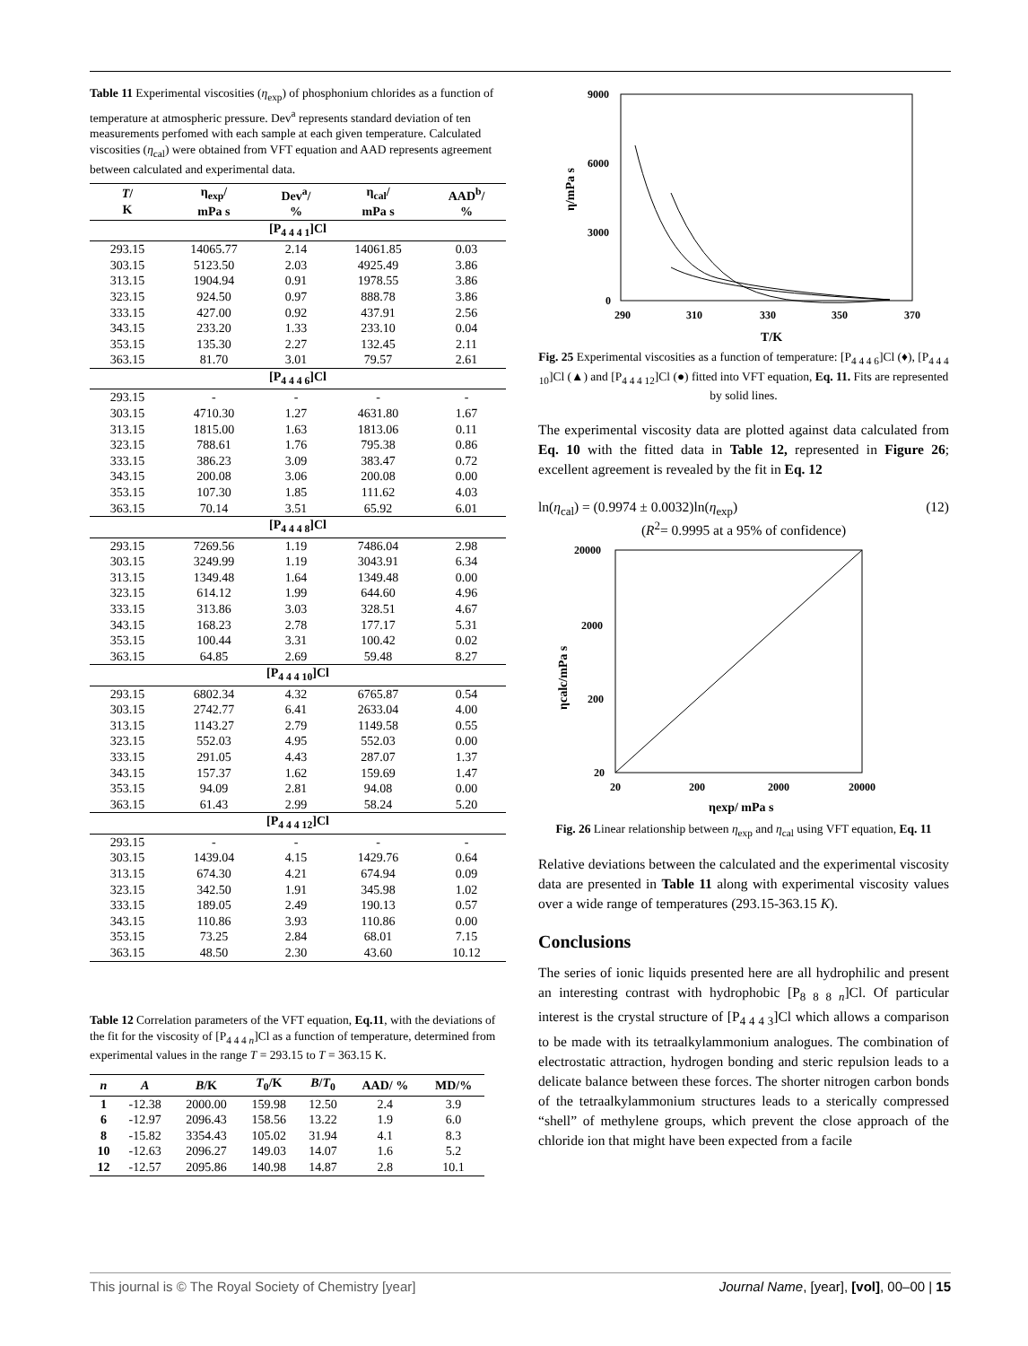Table 11 Experimental viscosities (η<sub>exp</sub>) of phosphonium chlorides as a function of temperature at atmospheric pressure. Dev<sup>a</sup> represents standard deviation of ten measurements perfomed with each sample at each given temperature. Calculated viscosities (η<sub>cal</sub>) were obtained from VFT equation and AAD represents agreement between calculated and experimental data.
| T / K | η<sub>exp</sub>/ mPa s | Dev<sup>a</sup>/ % | η<sub>cal</sub>/ mPa s | AAD<sup>b</sup>/ % |
| --- | --- | --- | --- | --- |
| [P<sub>4 4 4 1</sub>]Cl | | | | |
| 293.15 | 14065.77 | 2.14 | 14061.85 | 0.03 |
| 303.15 | 5123.50 | 2.03 | 4925.49 | 3.86 |
| 313.15 | 1904.94 | 0.91 | 1978.55 | 3.86 |
| 323.15 | 924.50 | 0.97 | 888.78 | 3.86 |
| 333.15 | 427.00 | 0.92 | 437.91 | 2.56 |
| 343.15 | 233.20 | 1.33 | 233.10 | 0.04 |
| 353.15 | 135.30 | 2.27 | 132.45 | 2.11 |
| 363.15 | 81.70 | 3.01 | 79.57 | 2.61 |
| [P<sub>4 4 4 6</sub>]Cl | | | | |
| 293.15 | - | - | - | - |
| 303.15 | 4710.30 | 1.27 | 4631.80 | 1.67 |
| 313.15 | 1815.00 | 1.63 | 1813.06 | 0.11 |
| 323.15 | 788.61 | 1.76 | 795.38 | 0.86 |
| 333.15 | 386.23 | 3.09 | 383.47 | 0.72 |
| 343.15 | 200.08 | 3.06 | 200.08 | 0.00 |
| 353.15 | 107.30 | 1.85 | 111.62 | 4.03 |
| 363.15 | 70.14 | 3.51 | 65.92 | 6.01 |
| [P<sub>4 4 4 8</sub>]Cl | | | | |
| 293.15 | 7269.56 | 1.19 | 7486.04 | 2.98 |
| 303.15 | 3249.99 | 1.19 | 3043.91 | 6.34 |
| 313.15 | 1349.48 | 1.64 | 1349.48 | 0.00 |
| 323.15 | 614.12 | 1.99 | 644.60 | 4.96 |
| 333.15 | 313.86 | 3.03 | 328.51 | 4.67 |
| 343.15 | 168.23 | 2.78 | 177.17 | 5.31 |
| 353.15 | 100.44 | 3.31 | 100.42 | 0.02 |
| 363.15 | 64.85 | 2.69 | 59.48 | 8.27 |
| [P<sub>4 4 4 10</sub>]Cl | | | | |
| 293.15 | 6802.34 | 4.32 | 6765.87 | 0.54 |
| 303.15 | 2742.77 | 6.41 | 2633.04 | 4.00 |
| 313.15 | 1143.27 | 2.79 | 1149.58 | 0.55 |
| 323.15 | 552.03 | 4.95 | 552.03 | 0.00 |
| 333.15 | 291.05 | 4.43 | 287.07 | 1.37 |
| 343.15 | 157.37 | 1.62 | 159.69 | 1.47 |
| 353.15 | 94.09 | 2.81 | 94.08 | 0.00 |
| 363.15 | 61.43 | 2.99 | 58.24 | 5.20 |
| [P<sub>4 4 4 12</sub>]Cl | | | | |
| 293.15 | - | - | - | - |
| 303.15 | 1439.04 | 4.15 | 1429.76 | 0.64 |
| 313.15 | 674.30 | 4.21 | 674.94 | 0.09 |
| 323.15 | 342.50 | 1.91 | 345.98 | 1.02 |
| 333.15 | 189.05 | 2.49 | 190.13 | 0.57 |
| 343.15 | 110.86 | 3.93 | 110.86 | 0.00 |
| 353.15 | 73.25 | 2.84 | 68.01 | 7.15 |
| 363.15 | 48.50 | 2.30 | 43.60 | 10.12 |
Table 12 Correlation parameters of the VFT equation, Eq.11, with the deviations of the fit for the viscosity of [P<sub>4 4 4 n</sub>]Cl as a function of temperature, determined from experimental values in the range T = 293.15 to T = 363.15 K.
| n | A | B /K | T<sub>0</sub>/K | B / T<sub>0</sub> | AAD/ % | MD/% |
| --- | --- | --- | --- | --- | --- | --- |
| 1 | -12.38 | 2000.00 | 159.98 | 12.50 | 2.4 | 3.9 |
| 6 | -12.97 | 2096.43 | 158.56 | 13.22 | 1.9 | 6.0 |
| 8 | -15.82 | 3354.43 | 105.02 | 31.94 | 4.1 | 8.3 |
| 10 | -12.63 | 2096.27 | 149.03 | 14.07 | 1.6 | 5.2 |
| 12 | -12.57 | 2095.86 | 140.98 | 14.87 | 2.8 | 10.1 |
9000
6000
3000
0
290
310
330
350
370
T/K
η/mPa s
Fig. 25 Experimental viscosities as a function of temperature: [P<sub>4 4 4 6</sub>]Cl (♦), [P<sub>4 4 4 10</sub>]Cl (▲) and [P<sub>4 4 4 12</sub>]Cl (●) fitted into VFT equation, Eq. 11. Fits are represented by solid lines.
The experimental viscosity data are plotted against data calculated from Eq. 10 with the fitted data in Table 12, represented in Figure 26; excellent agreement is revealed by the fit in Eq. 12
ln(η<sub>cal</sub>) = (0.9974 ± 0.0032)ln(η<sub>exp</sub>) (12)
(R<sup>2</sup>= 0.9995 at a 95% of confidence)
20000
2000
200
20
20
200
2000
20000
ηexp/ mPa s
ηcalc/mPa s
Fig. 26 Linear relationship between η<sub>exp</sub> and η<sub>cal</sub> using VFT equation, Eq. 11
Relative deviations between the calculated and the experimental viscosity data are presented in Table 11 along with experimental viscosity values over a wide range of temperatures (293.15-363.15 K).
Conclusions
The series of ionic liquids presented here are all hydrophilic and present an interesting contrast with hydrophobic [P<sub>8 8 8 n</sub>]Cl. Of particular interest is the crystal structure of [P<sub>4 4 4 3</sub>]Cl which allows a comparison to be made with its tetraalkylammonium analogues. The combination of electrostatic attraction, hydrogen bonding and steric repulsion leads to a delicate balance between these forces. The shorter nitrogen carbon bonds of the tetraalkylammonium structures leads to a sterically compressed “shell” of methylene groups, which prevent the close approach of the chloride ion that might have been expected from a facile
This journal is © The Royal Society of Chemistry [year] Journal Name, [year], [vol], 00–00 | 15